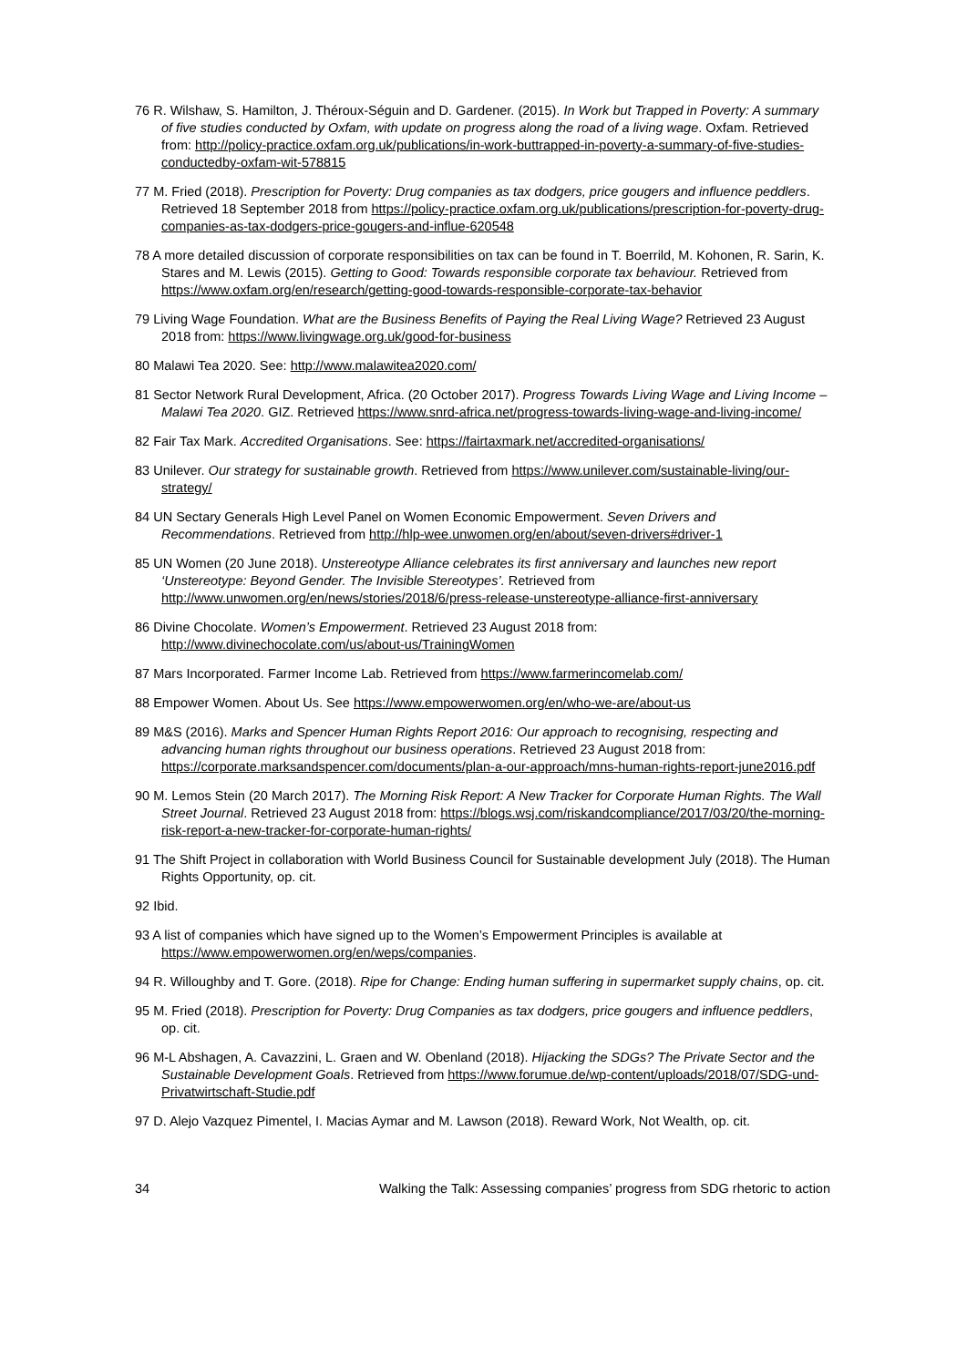76 R. Wilshaw, S. Hamilton, J. Théroux-Séguin and D. Gardener. (2015). In Work but Trapped in Poverty: A summary of five studies conducted by Oxfam, with update on progress along the road of a living wage. Oxfam. Retrieved from: http://policy-practice.oxfam.org.uk/publications/in-work-buttrapped-in-poverty-a-summary-of-five-studies-conductedby-oxfam-wit-578815
77 M. Fried (2018). Prescription for Poverty: Drug companies as tax dodgers, price gougers and influence peddlers. Retrieved 18 September 2018 from https://policy-practice.oxfam.org.uk/publications/prescription-for-poverty-drug-companies-as-tax-dodgers-price-gougers-and-influe-620548
78 A more detailed discussion of corporate responsibilities on tax can be found in T. Boerrild, M. Kohonen, R. Sarin, K. Stares and M. Lewis (2015). Getting to Good: Towards responsible corporate tax behaviour. Retrieved from https://www.oxfam.org/en/research/getting-good-towards-responsible-corporate-tax-behavior
79 Living Wage Foundation. What are the Business Benefits of Paying the Real Living Wage? Retrieved 23 August 2018 from: https://www.livingwage.org.uk/good-for-business
80 Malawi Tea 2020. See: http://www.malawitea2020.com/
81 Sector Network Rural Development, Africa. (20 October 2017). Progress Towards Living Wage and Living Income – Malawi Tea 2020. GIZ. Retrieved https://www.snrd-africa.net/progress-towards-living-wage-and-living-income/
82 Fair Tax Mark. Accredited Organisations. See: https://fairtaxmark.net/accredited-organisations/
83 Unilever. Our strategy for sustainable growth. Retrieved from https://www.unilever.com/sustainable-living/our-strategy/
84 UN Sectary Generals High Level Panel on Women Economic Empowerment. Seven Drivers and Recommendations. Retrieved from http://hlp-wee.unwomen.org/en/about/seven-drivers#driver-1
85 UN Women (20 June 2018). Unstereotype Alliance celebrates its first anniversary and launches new report ‘Unstereotype: Beyond Gender. The Invisible Stereotypes’. Retrieved from http://www.unwomen.org/en/news/stories/2018/6/press-release-unstereotype-alliance-first-anniversary
86 Divine Chocolate. Women’s Empowerment. Retrieved 23 August 2018 from: http://www.divinechocolate.com/us/about-us/TrainingWomen
87 Mars Incorporated. Farmer Income Lab. Retrieved from https://www.farmerincomelab.com/
88 Empower Women. About Us. See https://www.empowerwomen.org/en/who-we-are/about-us
89 M&S (2016). Marks and Spencer Human Rights Report 2016: Our approach to recognising, respecting and advancing human rights throughout our business operations. Retrieved 23 August 2018 from: https://corporate.marksandspencer.com/documents/plan-a-our-approach/mns-human-rights-report-june2016.pdf
90 M. Lemos Stein (20 March 2017). The Morning Risk Report: A New Tracker for Corporate Human Rights. The Wall Street Journal. Retrieved 23 August 2018 from: https://blogs.wsj.com/riskandcompliance/2017/03/20/the-morning-risk-report-a-new-tracker-for-corporate-human-rights/
91 The Shift Project in collaboration with World Business Council for Sustainable development July (2018). The Human Rights Opportunity, op. cit.
92 Ibid.
93 A list of companies which have signed up to the Women’s Empowerment Principles is available at https://www.empowerwomen.org/en/weps/companies.
94 R. Willoughby and T. Gore. (2018). Ripe for Change: Ending human suffering in supermarket supply chains, op. cit.
95 M. Fried (2018). Prescription for Poverty: Drug Companies as tax dodgers, price gougers and influence peddlers, op. cit.
96 M-L Abshagen, A. Cavazzini, L. Graen and W. Obenland (2018). Hijacking the SDGs? The Private Sector and the Sustainable Development Goals. Retrieved from https://www.forumue.de/wp-content/uploads/2018/07/SDG-und-Privatwirtschaft-Studie.pdf
97 D. Alejo Vazquez Pimentel, I. Macias Aymar and M. Lawson (2018). Reward Work, Not Wealth, op. cit.
34 Walking the Talk: Assessing companies’ progress from SDG rhetoric to action